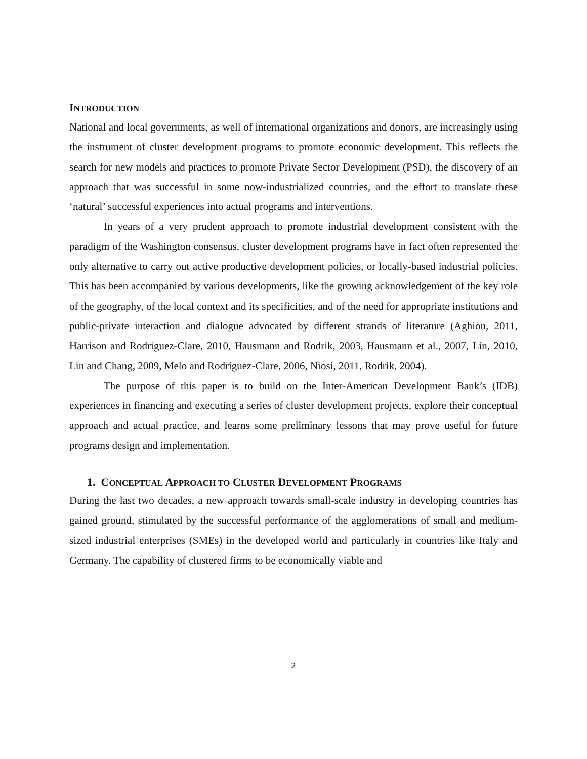INTRODUCTION
National and local governments, as well of international organizations and donors, are increasingly using the instrument of cluster development programs to promote economic development. This reflects the search for new models and practices to promote Private Sector Development (PSD), the discovery of an approach that was successful in some now-industrialized countries, and the effort to translate these ‘natural’ successful experiences into actual programs and interventions.
In years of a very prudent approach to promote industrial development consistent with the paradigm of the Washington consensus, cluster development programs have in fact often represented the only alternative to carry out active productive development policies, or locally-based industrial policies. This has been accompanied by various developments, like the growing acknowledgement of the key role of the geography, of the local context and its specificities, and of the need for appropriate institutions and public-private interaction and dialogue advocated by different strands of literature (Aghion, 2011, Harrison and Rodriguez-Clare, 2010, Hausmann and Rodrik, 2003, Hausmann et al., 2007, Lin, 2010, Lin and Chang, 2009, Melo and Rodríguez-Clare, 2006, Niosi, 2011, Rodrik, 2004).
The purpose of this paper is to build on the Inter-American Development Bank’s (IDB) experiences in financing and executing a series of cluster development projects, explore their conceptual approach and actual practice, and learns some preliminary lessons that may prove useful for future programs design and implementation.
1. CONCEPTUAL APPROACH TO CLUSTER DEVELOPMENT PROGRAMS
During the last two decades, a new approach towards small-scale industry in developing countries has gained ground, stimulated by the successful performance of the agglomerations of small and medium-sized industrial enterprises (SMEs) in the developed world and particularly in countries like Italy and Germany. The capability of clustered firms to be economically viable and
2